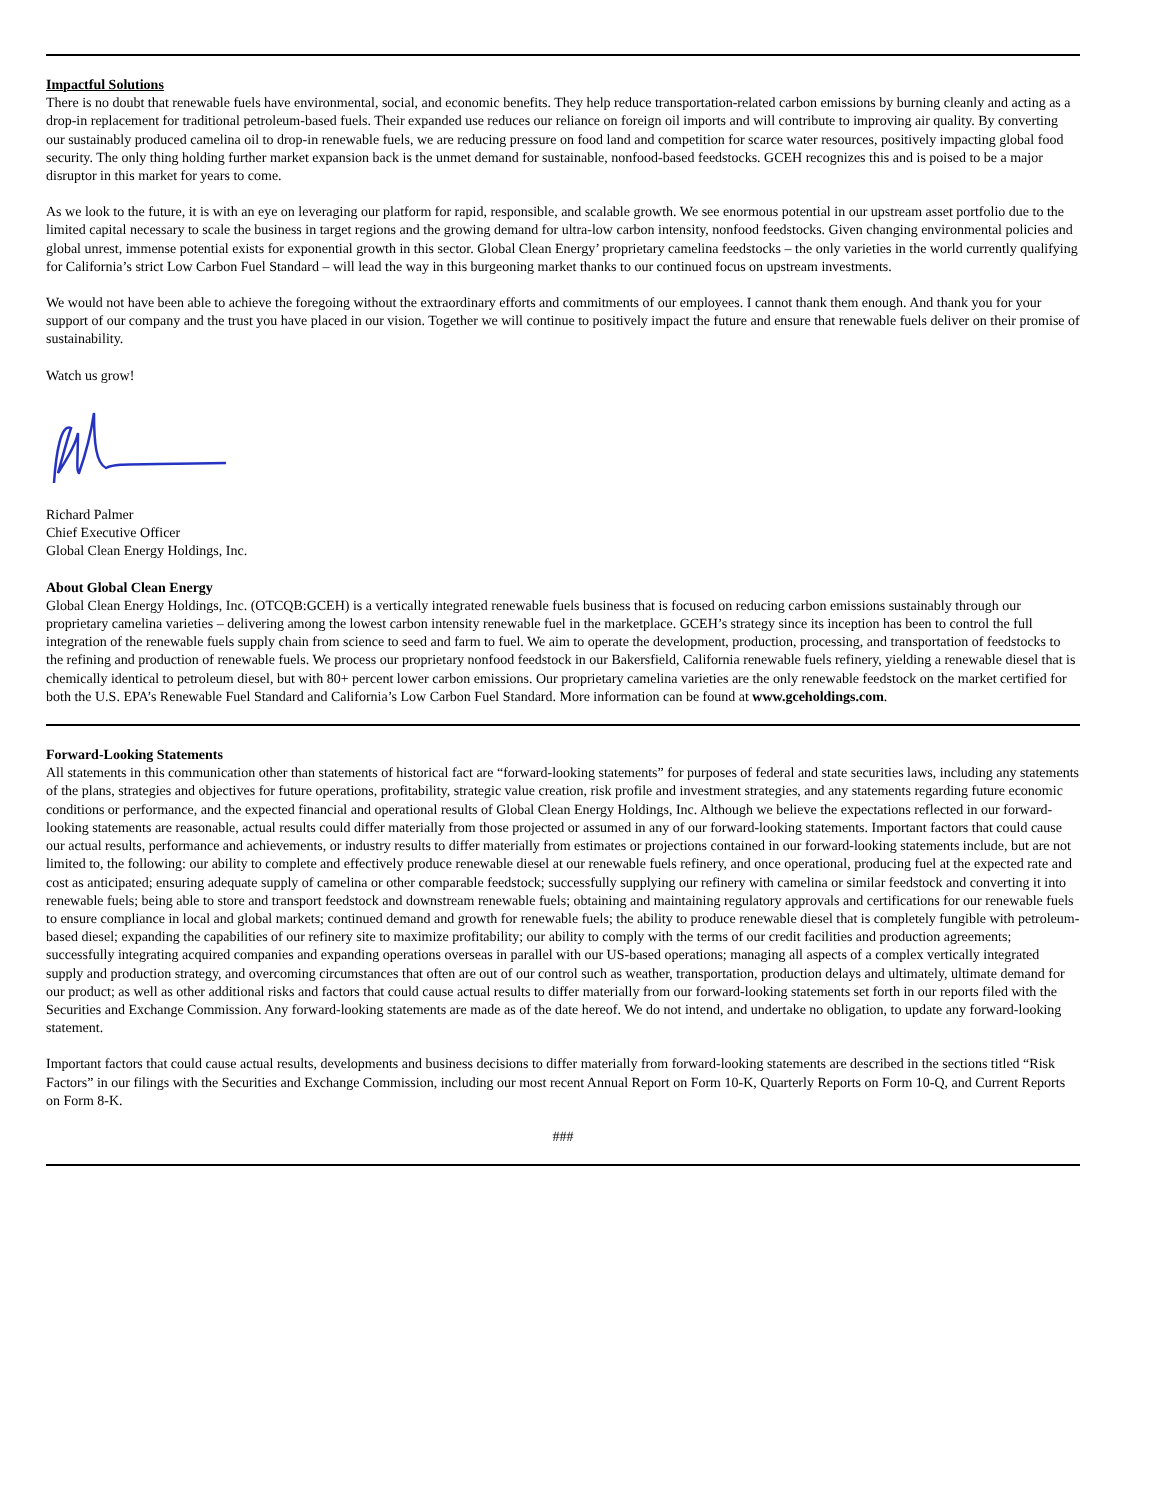Impactful Solutions
There is no doubt that renewable fuels have environmental, social, and economic benefits. They help reduce transportation-related carbon emissions by burning cleanly and acting as a drop-in replacement for traditional petroleum-based fuels. Their expanded use reduces our reliance on foreign oil imports and will contribute to improving air quality. By converting our sustainably produced camelina oil to drop-in renewable fuels, we are reducing pressure on food land and competition for scarce water resources, positively impacting global food security. The only thing holding further market expansion back is the unmet demand for sustainable, nonfood-based feedstocks. GCEH recognizes this and is poised to be a major disruptor in this market for years to come.
As we look to the future, it is with an eye on leveraging our platform for rapid, responsible, and scalable growth. We see enormous potential in our upstream asset portfolio due to the limited capital necessary to scale the business in target regions and the growing demand for ultra-low carbon intensity, nonfood feedstocks. Given changing environmental policies and global unrest, immense potential exists for exponential growth in this sector. Global Clean Energy’ proprietary camelina feedstocks – the only varieties in the world currently qualifying for California’s strict Low Carbon Fuel Standard – will lead the way in this burgeoning market thanks to our continued focus on upstream investments.
We would not have been able to achieve the foregoing without the extraordinary efforts and commitments of our employees. I cannot thank them enough. And thank you for your support of our company and the trust you have placed in our vision. Together we will continue to positively impact the future and ensure that renewable fuels deliver on their promise of sustainability.
Watch us grow!
Richard Palmer
Chief Executive Officer
Global Clean Energy Holdings, Inc.
About Global Clean Energy
Global Clean Energy Holdings, Inc. (OTCQB:GCEH) is a vertically integrated renewable fuels business that is focused on reducing carbon emissions sustainably through our proprietary camelina varieties – delivering among the lowest carbon intensity renewable fuel in the marketplace. GCEH’s strategy since its inception has been to control the full integration of the renewable fuels supply chain from science to seed and farm to fuel. We aim to operate the development, production, processing, and transportation of feedstocks to the refining and production of renewable fuels. We process our proprietary nonfood feedstock in our Bakersfield, California renewable fuels refinery, yielding a renewable diesel that is chemically identical to petroleum diesel, but with 80+ percent lower carbon emissions. Our proprietary camelina varieties are the only renewable feedstock on the market certified for both the U.S. EPA’s Renewable Fuel Standard and California’s Low Carbon Fuel Standard. More information can be found at www.gceholdings.com.
Forward-Looking Statements
All statements in this communication other than statements of historical fact are “forward-looking statements” for purposes of federal and state securities laws, including any statements of the plans, strategies and objectives for future operations, profitability, strategic value creation, risk profile and investment strategies, and any statements regarding future economic conditions or performance, and the expected financial and operational results of Global Clean Energy Holdings, Inc. Although we believe the expectations reflected in our forward-looking statements are reasonable, actual results could differ materially from those projected or assumed in any of our forward-looking statements. Important factors that could cause our actual results, performance and achievements, or industry results to differ materially from estimates or projections contained in our forward-looking statements include, but are not limited to, the following: our ability to complete and effectively produce renewable diesel at our renewable fuels refinery, and once operational, producing fuel at the expected rate and cost as anticipated; ensuring adequate supply of camelina or other comparable feedstock; successfully supplying our refinery with camelina or similar feedstock and converting it into renewable fuels; being able to store and transport feedstock and downstream renewable fuels; obtaining and maintaining regulatory approvals and certifications for our renewable fuels to ensure compliance in local and global markets; continued demand and growth for renewable fuels; the ability to produce renewable diesel that is completely fungible with petroleum-based diesel; expanding the capabilities of our refinery site to maximize profitability; our ability to comply with the terms of our credit facilities and production agreements; successfully integrating acquired companies and expanding operations overseas in parallel with our US-based operations; managing all aspects of a complex vertically integrated supply and production strategy, and overcoming circumstances that often are out of our control such as weather, transportation, production delays and ultimately, ultimate demand for our product; as well as other additional risks and factors that could cause actual results to differ materially from our forward-looking statements set forth in our reports filed with the Securities and Exchange Commission. Any forward-looking statements are made as of the date hereof. We do not intend, and undertake no obligation, to update any forward-looking statement.
Important factors that could cause actual results, developments and business decisions to differ materially from forward-looking statements are described in the sections titled “Risk Factors” in our filings with the Securities and Exchange Commission, including our most recent Annual Report on Form 10-K, Quarterly Reports on Form 10-Q, and Current Reports on Form 8-K.
###